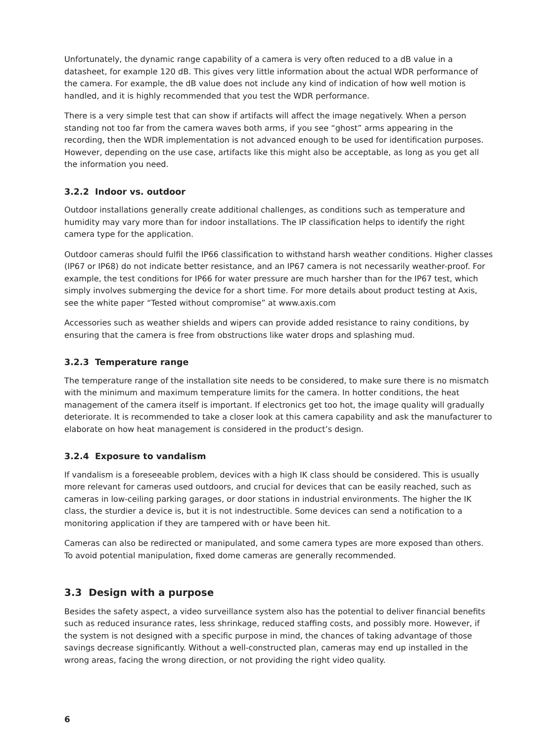Unfortunately, the dynamic range capability of a camera is very often reduced to a dB value in a datasheet, for example 120 dB. This gives very little information about the actual WDR performance of the camera. For example, the dB value does not include any kind of indication of how well motion is handled, and it is highly recommended that you test the WDR performance.
There is a very simple test that can show if artifacts will affect the image negatively. When a person standing not too far from the camera waves both arms, if you see “ghost” arms appearing in the recording, then the WDR implementation is not advanced enough to be used for identification purposes. However, depending on the use case, artifacts like this might also be acceptable, as long as you get all the information you need.
3.2.2 Indoor vs. outdoor
Outdoor installations generally create additional challenges, as conditions such as temperature and humidity may vary more than for indoor installations. The IP classification helps to identify the right camera type for the application.
Outdoor cameras should fulfil the IP66 classification to withstand harsh weather conditions. Higher classes (IP67 or IP68) do not indicate better resistance, and an IP67 camera is not necessarily weather-proof. For example, the test conditions for IP66 for water pressure are much harsher than for the IP67 test, which simply involves submerging the device for a short time. For more details about product testing at Axis, see the white paper “Tested without compromise” at www.axis.com
Accessories such as weather shields and wipers can provide added resistance to rainy conditions, by ensuring that the camera is free from obstructions like water drops and splashing mud.
3.2.3 Temperature range
The temperature range of the installation site needs to be considered, to make sure there is no mismatch with the minimum and maximum temperature limits for the camera. In hotter conditions, the heat management of the camera itself is important. If electronics get too hot, the image quality will gradually deteriorate. It is recommended to take a closer look at this camera capability and ask the manufacturer to elaborate on how heat management is considered in the product’s design.
3.2.4 Exposure to vandalism
If vandalism is a foreseeable problem, devices with a high IK class should be considered. This is usually more relevant for cameras used outdoors, and crucial for devices that can be easily reached, such as cameras in low-ceiling parking garages, or door stations in industrial environments. The higher the IK class, the sturdier a device is, but it is not indestructible. Some devices can send a notification to a monitoring application if they are tampered with or have been hit.
Cameras can also be redirected or manipulated, and some camera types are more exposed than others. To avoid potential manipulation, fixed dome cameras are generally recommended.
3.3 Design with a purpose
Besides the safety aspect, a video surveillance system also has the potential to deliver financial benefits such as reduced insurance rates, less shrinkage, reduced staffing costs, and possibly more. However, if the system is not designed with a specific purpose in mind, the chances of taking advantage of those savings decrease significantly. Without a well-constructed plan, cameras may end up installed in the wrong areas, facing the wrong direction, or not providing the right video quality.
6